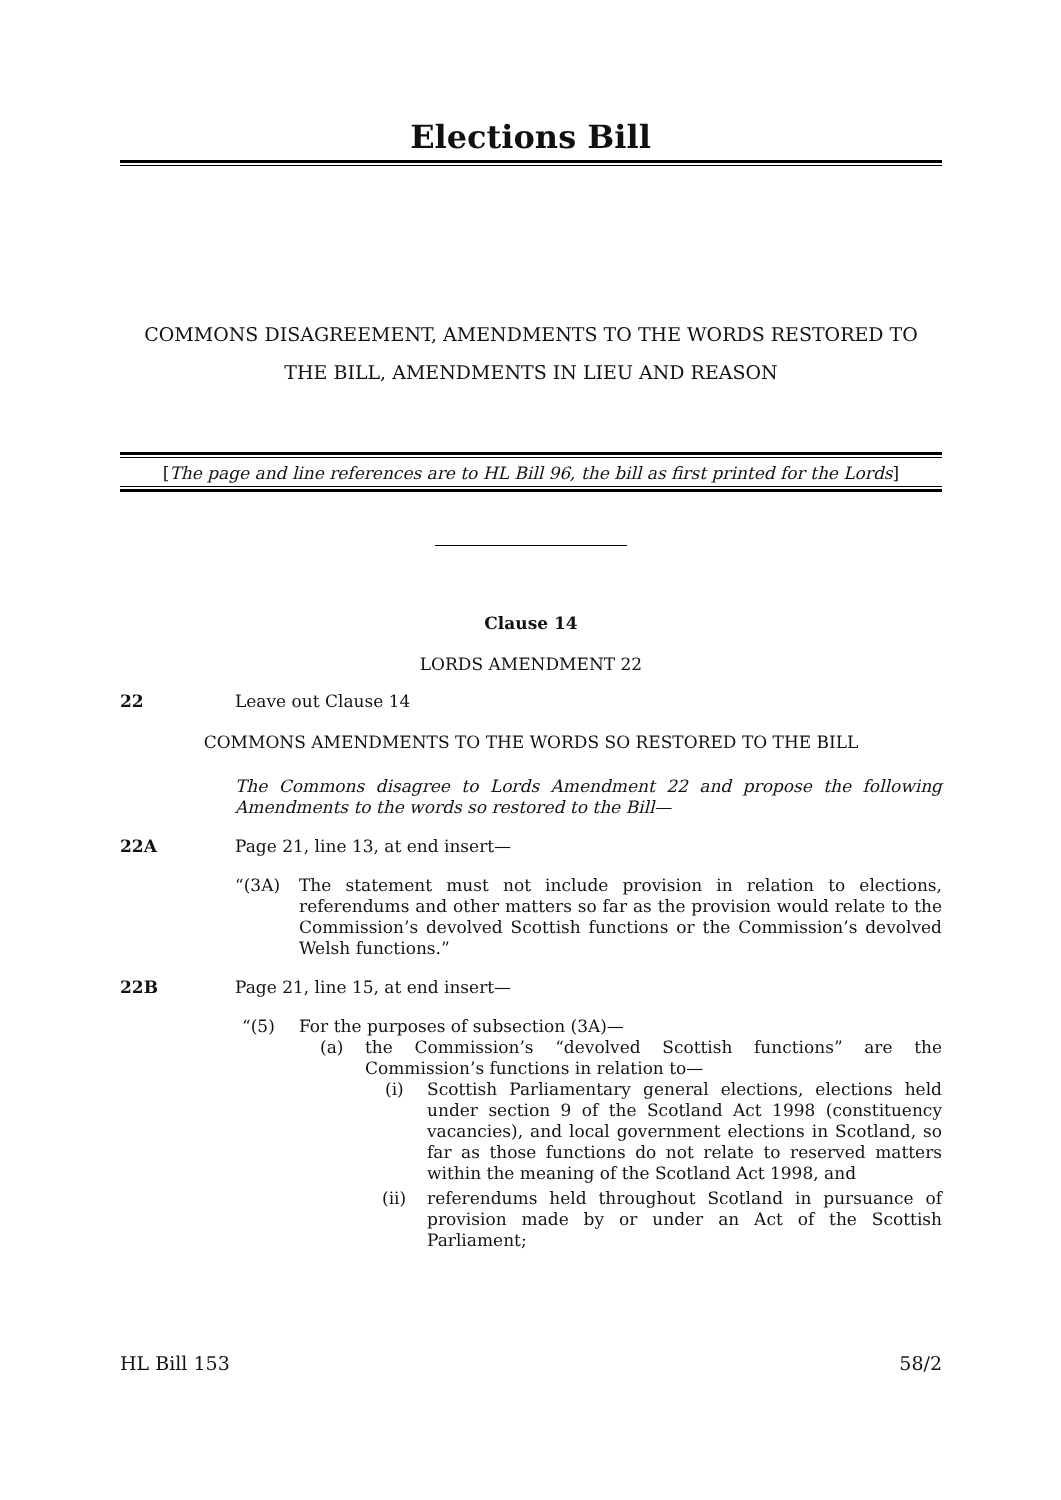Elections Bill
COMMONS DISAGREEMENT, AMENDMENTS TO THE WORDS RESTORED TO THE BILL, AMENDMENTS IN LIEU AND REASON
[The page and line references are to HL Bill 96, the bill as first printed for the Lords]
Clause 14
LORDS AMENDMENT 22
22 Leave out Clause 14
COMMONS AMENDMENTS TO THE WORDS SO RESTORED TO THE BILL
The Commons disagree to Lords Amendment 22 and propose the following Amendments to the words so restored to the Bill—
22A Page 21, line 13, at end insert—
“(3A) The statement must not include provision in relation to elections, referendums and other matters so far as the provision would relate to the Commission’s devolved Scottish functions or the Commission’s devolved Welsh functions.”
22B Page 21, line 15, at end insert—
“(5) For the purposes of subsection (3A)—
(a) the Commission’s “devolved Scottish functions” are the Commission’s functions in relation to—
(i) Scottish Parliamentary general elections, elections held under section 9 of the Scotland Act 1998 (constituency vacancies), and local government elections in Scotland, so far as those functions do not relate to reserved matters within the meaning of the Scotland Act 1998, and
(ii) referendums held throughout Scotland in pursuance of provision made by or under an Act of the Scottish Parliament;
HL Bill 153 58/2